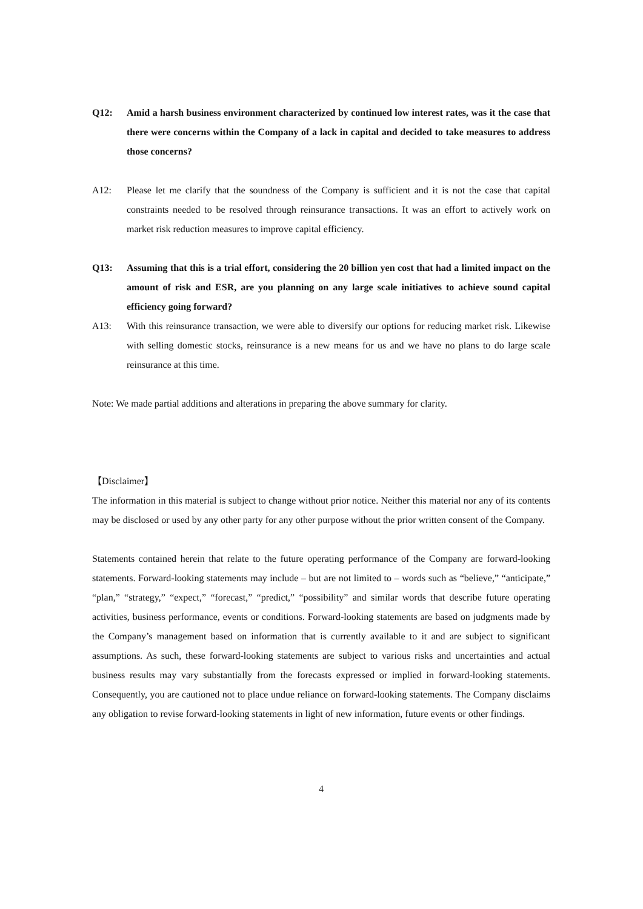Q12: Amid a harsh business environment characterized by continued low interest rates, was it the case that there were concerns within the Company of a lack in capital and decided to take measures to address those concerns?
A12: Please let me clarify that the soundness of the Company is sufficient and it is not the case that capital constraints needed to be resolved through reinsurance transactions. It was an effort to actively work on market risk reduction measures to improve capital efficiency.
Q13: Assuming that this is a trial effort, considering the 20 billion yen cost that had a limited impact on the amount of risk and ESR, are you planning on any large scale initiatives to achieve sound capital efficiency going forward?
A13: With this reinsurance transaction, we were able to diversify our options for reducing market risk. Likewise with selling domestic stocks, reinsurance is a new means for us and we have no plans to do large scale reinsurance at this time.
Note: We made partial additions and alterations in preparing the above summary for clarity.
【Disclaimer】
The information in this material is subject to change without prior notice. Neither this material nor any of its contents may be disclosed or used by any other party for any other purpose without the prior written consent of the Company.
Statements contained herein that relate to the future operating performance of the Company are forward-looking statements. Forward-looking statements may include – but are not limited to – words such as “believe,” “anticipate,” “plan,” “strategy,” “expect,” “forecast,” “predict,” “possibility” and similar words that describe future operating activities, business performance, events or conditions. Forward-looking statements are based on judgments made by the Company’s management based on information that is currently available to it and are subject to significant assumptions. As such, these forward-looking statements are subject to various risks and uncertainties and actual business results may vary substantially from the forecasts expressed or implied in forward-looking statements. Consequently, you are cautioned not to place undue reliance on forward-looking statements. The Company disclaims any obligation to revise forward-looking statements in light of new information, future events or other findings.
4